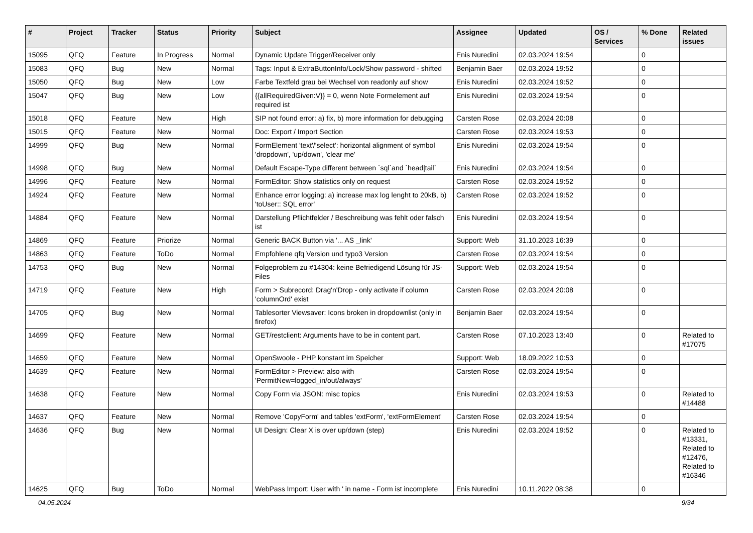| # | Project | Tracker | Status | Priority | Subject | Assignee | Updated | OS / Services | % Done | Related issues |
| --- | --- | --- | --- | --- | --- | --- | --- | --- | --- | --- |
| 15095 | QFQ | Feature | In Progress | Normal | Dynamic Update Trigger/Receiver only | Enis Nuredini | 02.03.2024 19:54 | | 0 | |
| 15083 | QFQ | Bug | New | Normal | Tags: Input & ExtraButtonInfo/Lock/Show password - shifted | Benjamin Baer | 02.03.2024 19:52 | | 0 | |
| 15050 | QFQ | Bug | New | Low | Farbe Textfeld grau bei Wechsel von readonly auf show | Enis Nuredini | 02.03.2024 19:52 | | 0 | |
| 15047 | QFQ | Bug | New | Low | {{allRequiredGiven:V}} = 0, wenn Note Formelement auf required ist | Enis Nuredini | 02.03.2024 19:54 | | 0 | |
| 15018 | QFQ | Feature | New | High | SIP not found error: a) fix, b) more information for debugging | Carsten Rose | 02.03.2024 20:08 | | 0 | |
| 15015 | QFQ | Feature | New | Normal | Doc: Export / Import Section | Carsten Rose | 02.03.2024 19:53 | | 0 | |
| 14999 | QFQ | Bug | New | Normal | FormElement 'text'/'select': horizontal alignment of symbol 'dropdown', 'up/down', 'clear me' | Enis Nuredini | 02.03.2024 19:54 | | 0 | |
| 14998 | QFQ | Bug | New | Normal | Default Escape-Type different between `sql`and `head/tail` | Enis Nuredini | 02.03.2024 19:54 | | 0 | |
| 14996 | QFQ | Feature | New | Normal | FormEditor: Show statistics only on request | Carsten Rose | 02.03.2024 19:52 | | 0 | |
| 14924 | QFQ | Feature | New | Normal | Enhance error logging: a) increase max log lenght to 20kB, b) 'toUser:: SQL error' | Carsten Rose | 02.03.2024 19:52 | | 0 | |
| 14884 | QFQ | Feature | New | Normal | Darstellung Pflichtfelder / Beschreibung was fehlt oder falsch ist | Enis Nuredini | 02.03.2024 19:54 | | 0 | |
| 14869 | QFQ | Feature | Priorize | Normal | Generic BACK Button via '... AS _link' | Support: Web | 31.10.2023 16:39 | | 0 | |
| 14863 | QFQ | Feature | ToDo | Normal | Empfohlene qfq Version und typo3 Version | Carsten Rose | 02.03.2024 19:54 | | 0 | |
| 14753 | QFQ | Bug | New | Normal | Folgeproblem zu #14304: keine Befriedigend Lösung für JS-Files | Support: Web | 02.03.2024 19:54 | | 0 | |
| 14719 | QFQ | Feature | New | High | Form > Subrecord: Drag'n'Drop - only activate if column 'columnOrd' exist | Carsten Rose | 02.03.2024 20:08 | | 0 | |
| 14705 | QFQ | Bug | New | Normal | Tablesorter Viewsaver: Icons broken in dropdownlist (only in firefox) | Benjamin Baer | 02.03.2024 19:54 | | 0 | |
| 14699 | QFQ | Feature | New | Normal | GET/restclient: Arguments have to be in content part. | Carsten Rose | 07.10.2023 13:40 | | 0 | Related to #17075 |
| 14659 | QFQ | Feature | New | Normal | OpenSwoole - PHP konstant im Speicher | Support: Web | 18.09.2022 10:53 | | 0 | |
| 14639 | QFQ | Feature | New | Normal | FormEditor > Preview: also with 'PermitNew=logged_in/out/always' | Carsten Rose | 02.03.2024 19:54 | | 0 | |
| 14638 | QFQ | Feature | New | Normal | Copy Form via JSON: misc topics | Enis Nuredini | 02.03.2024 19:53 | | 0 | Related to #14488 |
| 14637 | QFQ | Feature | New | Normal | Remove 'CopyForm' and tables 'extForm', 'extFormElement' | Carsten Rose | 02.03.2024 19:54 | | 0 | |
| 14636 | QFQ | Bug | New | Normal | UI Design: Clear X is over up/down (step) | Enis Nuredini | 02.03.2024 19:52 | | 0 | Related to #13331, Related to #12476, Related to #16346 |
| 14625 | QFQ | Bug | ToDo | Normal | WebPass Import: User with ' in name - Form ist incomplete | Enis Nuredini | 10.11.2022 08:38 | | 0 | |
04.05.2024 9/34